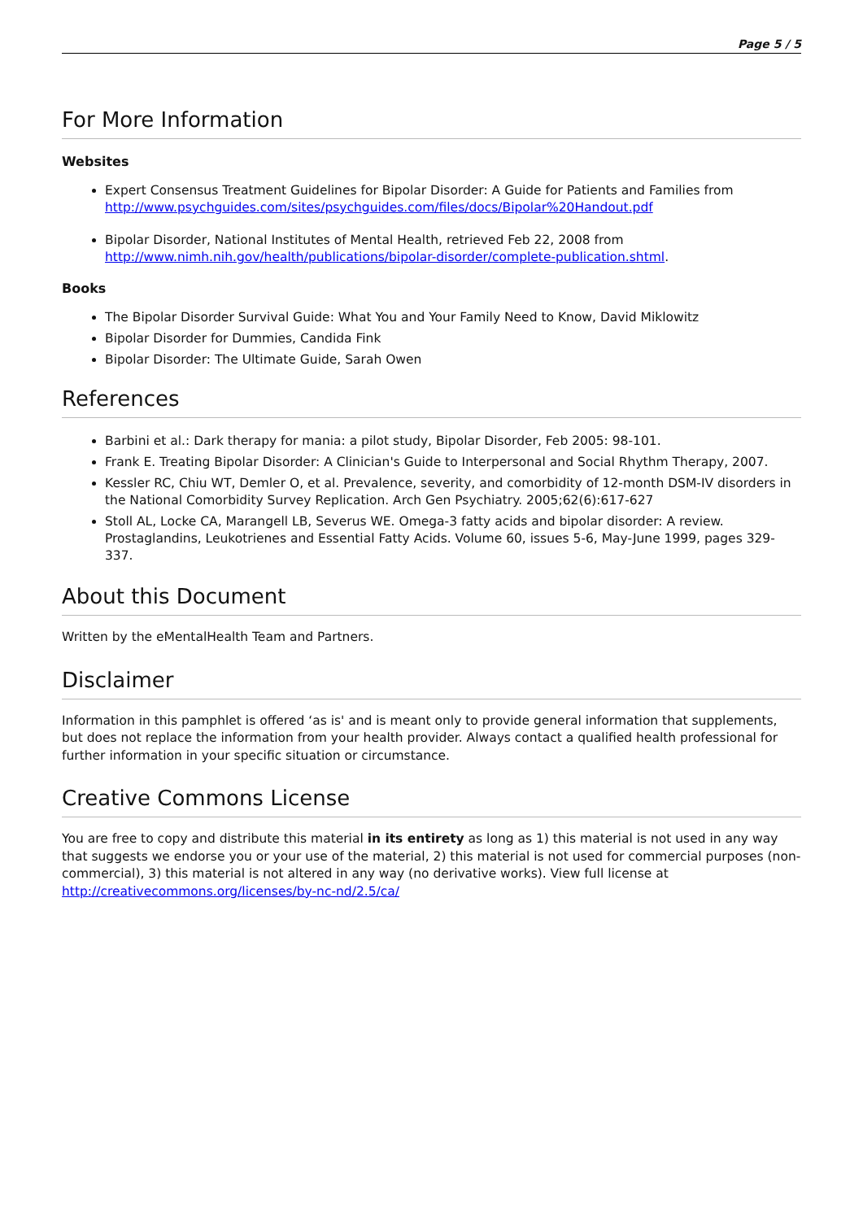Page 5 / 5
For More Information
Websites
Expert Consensus Treatment Guidelines for Bipolar Disorder: A Guide for Patients and Families from http://www.psychguides.com/sites/psychguides.com/files/docs/Bipolar%20Handout.pdf
Bipolar Disorder, National Institutes of Mental Health, retrieved Feb 22, 2008 from http://www.nimh.nih.gov/health/publications/bipolar-disorder/complete-publication.shtml.
Books
The Bipolar Disorder Survival Guide: What You and Your Family Need to Know, David Miklowitz
Bipolar Disorder for Dummies, Candida Fink
Bipolar Disorder: The Ultimate Guide, Sarah Owen
References
Barbini et al.: Dark therapy for mania: a pilot study, Bipolar Disorder, Feb 2005: 98-101.
Frank E. Treating Bipolar Disorder: A Clinician's Guide to Interpersonal and Social Rhythm Therapy, 2007.
Kessler RC, Chiu WT, Demler O, et al. Prevalence, severity, and comorbidity of 12-month DSM-IV disorders in the National Comorbidity Survey Replication. Arch Gen Psychiatry. 2005;62(6):617-627
Stoll AL, Locke CA, Marangell LB, Severus WE. Omega-3 fatty acids and bipolar disorder: A review. Prostaglandins, Leukotrienes and Essential Fatty Acids. Volume 60, issues 5-6, May-June 1999, pages 329-337.
About this Document
Written by the eMentalHealth Team and Partners.
Disclaimer
Information in this pamphlet is offered ‘as is' and is meant only to provide general information that supplements, but does not replace the information from your health provider. Always contact a qualified health professional for further information in your specific situation or circumstance.
Creative Commons License
You are free to copy and distribute this material in its entirety as long as 1) this material is not used in any way that suggests we endorse you or your use of the material, 2) this material is not used for commercial purposes (non-commercial), 3) this material is not altered in any way (no derivative works). View full license at http://creativecommons.org/licenses/by-nc-nd/2.5/ca/